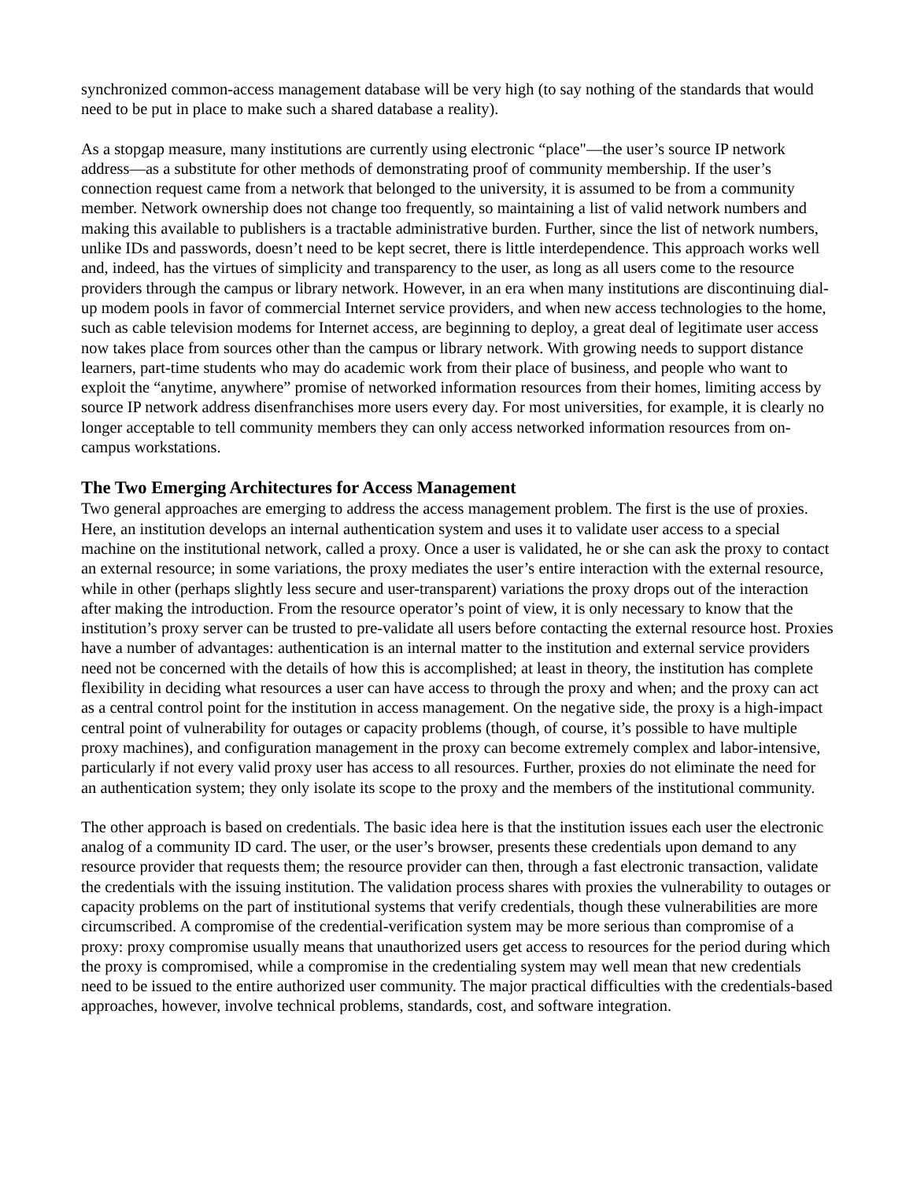synchronized common-access management database will be very high (to say nothing of the standards that would need to be put in place to make such a shared database a reality).
As a stopgap measure, many institutions are currently using electronic “place"—the user’s source IP network address—as a substitute for other methods of demonstrating proof of community membership. If the user’s connection request came from a network that belonged to the university, it is assumed to be from a community member. Network ownership does not change too frequently, so maintaining a list of valid network numbers and making this available to publishers is a tractable administrative burden. Further, since the list of network numbers, unlike IDs and passwords, doesn’t need to be kept secret, there is little interdependence. This approach works well and, indeed, has the virtues of simplicity and transparency to the user, as long as all users come to the resource providers through the campus or library network. However, in an era when many institutions are discontinuing dial-up modem pools in favor of commercial Internet service providers, and when new access technologies to the home, such as cable television modems for Internet access, are beginning to deploy, a great deal of legitimate user access now takes place from sources other than the campus or library network. With growing needs to support distance learners, part-time students who may do academic work from their place of business, and people who want to exploit the “anytime, anywhere” promise of networked information resources from their homes, limiting access by source IP network address disenfranchises more users every day. For most universities, for example, it is clearly no longer acceptable to tell community members they can only access networked information resources from on-campus workstations.
The Two Emerging Architectures for Access Management
Two general approaches are emerging to address the access management problem. The first is the use of proxies. Here, an institution develops an internal authentication system and uses it to validate user access to a special machine on the institutional network, called a proxy. Once a user is validated, he or she can ask the proxy to contact an external resource; in some variations, the proxy mediates the user’s entire interaction with the external resource, while in other (perhaps slightly less secure and user-transparent) variations the proxy drops out of the interaction after making the introduction. From the resource operator’s point of view, it is only necessary to know that the institution’s proxy server can be trusted to pre-validate all users before contacting the external resource host. Proxies have a number of advantages: authentication is an internal matter to the institution and external service providers need not be concerned with the details of how this is accomplished; at least in theory, the institution has complete flexibility in deciding what resources a user can have access to through the proxy and when; and the proxy can act as a central control point for the institution in access management. On the negative side, the proxy is a high-impact central point of vulnerability for outages or capacity problems (though, of course, it’s possible to have multiple proxy machines), and configuration management in the proxy can become extremely complex and labor-intensive, particularly if not every valid proxy user has access to all resources. Further, proxies do not eliminate the need for an authentication system; they only isolate its scope to the proxy and the members of the institutional community.
The other approach is based on credentials. The basic idea here is that the institution issues each user the electronic analog of a community ID card. The user, or the user’s browser, presents these credentials upon demand to any resource provider that requests them; the resource provider can then, through a fast electronic transaction, validate the credentials with the issuing institution. The validation process shares with proxies the vulnerability to outages or capacity problems on the part of institutional systems that verify credentials, though these vulnerabilities are more circumscribed. A compromise of the credential-verification system may be more serious than compromise of a proxy: proxy compromise usually means that unauthorized users get access to resources for the period during which the proxy is compromised, while a compromise in the credentialing system may well mean that new credentials need to be issued to the entire authorized user community. The major practical difficulties with the credentials-based approaches, however, involve technical problems, standards, cost, and software integration.